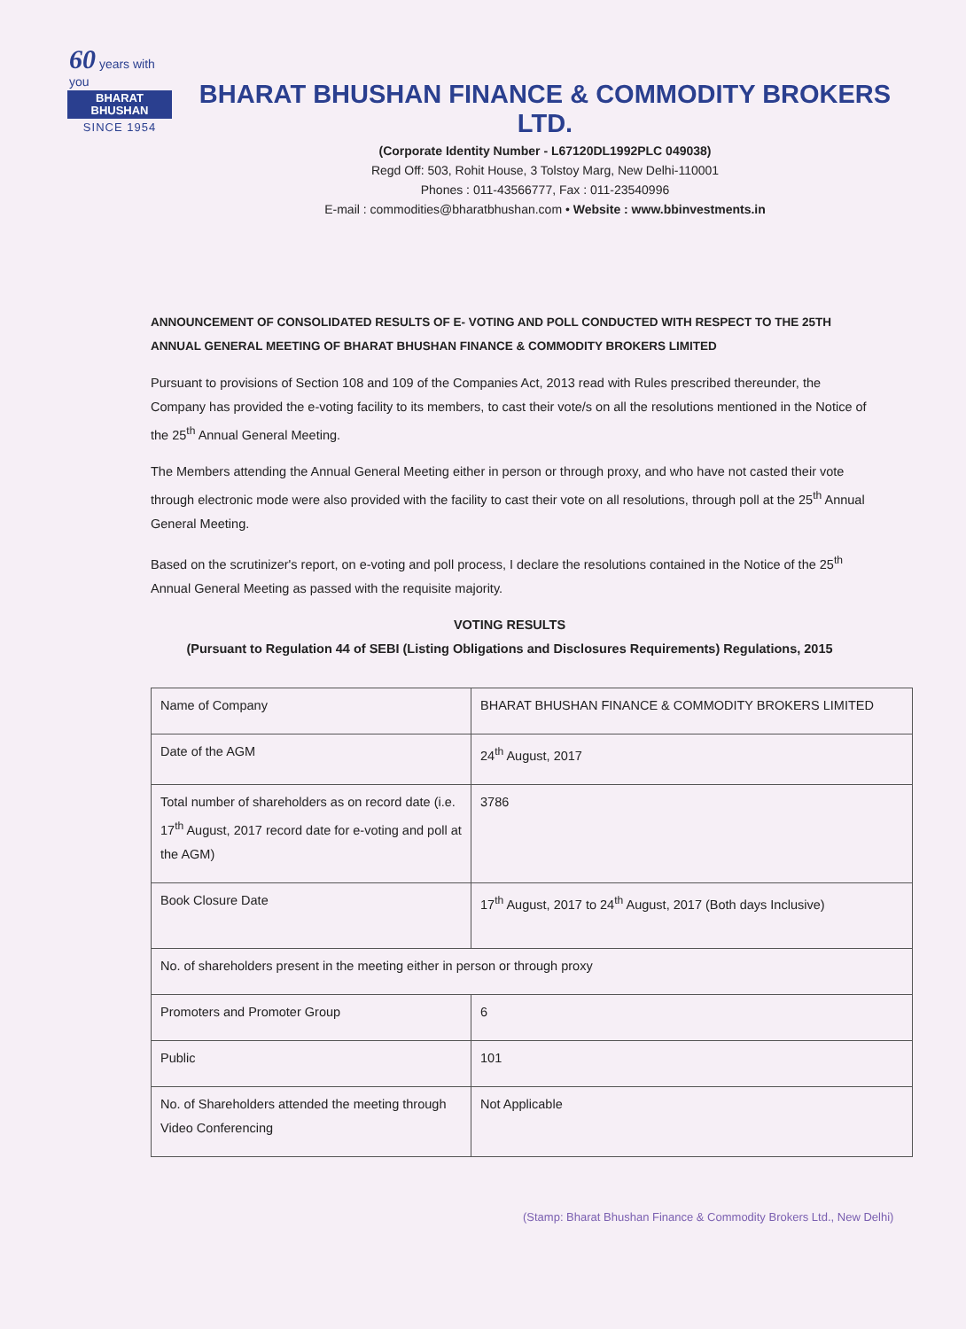60 years with you
BHARAT
BHUSHAN
SINCE 1954
BHARAT BHUSHAN FINANCE & COMMODITY BROKERS LTD.
(Corporate Identity Number - L67120DL1992PLC 049038)
Regd Off: 503, Rohit House, 3 Tolstoy Marg, New Delhi-110001
Phones : 011-43566777, Fax : 011-23540996
E-mail : commodities@bharatbhushan.com • Website : www.bbinvestments.in
ANNOUNCEMENT OF CONSOLIDATED RESULTS OF E- VOTING AND POLL CONDUCTED WITH RESPECT TO THE 25TH ANNUAL GENERAL MEETING OF BHARAT BHUSHAN FINANCE & COMMODITY BROKERS LIMITED
Pursuant to provisions of Section 108 and 109 of the Companies Act, 2013 read with Rules prescribed thereunder, the Company has provided the e-voting facility to its members, to cast their vote/s on all the resolutions mentioned in the Notice of the 25<sup>th</sup> Annual General Meeting.
The Members attending the Annual General Meeting either in person or through proxy, and who have not casted their vote through electronic mode were also provided with the facility to cast their vote on all resolutions, through poll at the 25<sup>th</sup> Annual General Meeting.
Based on the scrutinizer's report, on e-voting and poll process, I declare the resolutions contained in the Notice of the 25<sup>th</sup> Annual General Meeting as passed with the requisite majority.
VOTING RESULTS
(Pursuant to Regulation 44 of SEBI (Listing Obligations and Disclosures Requirements) Regulations, 2015
| Name of Company | BHARAT BHUSHAN FINANCE & COMMODITY BROKERS LIMITED |
| Date of the AGM | 24<sup>th</sup> August, 2017 |
| Total number of shareholders as on record date (i.e. 17<sup>th</sup> August, 2017 record date for e-voting and poll at the AGM) | 3786 |
| Book Closure Date | 17<sup>th</sup> August, 2017 to 24<sup>th</sup> August, 2017 (Both days Inclusive) |
| No. of shareholders present in the meeting either in person or through proxy | |
| Promoters and Promoter Group | 6 |
| Public | 101 |
| No. of Shareholders attended the meeting through Video Conferencing | Not Applicable |
(Stamp: Bharat Bhushan Finance & Commodity Brokers Ltd., New Delhi)